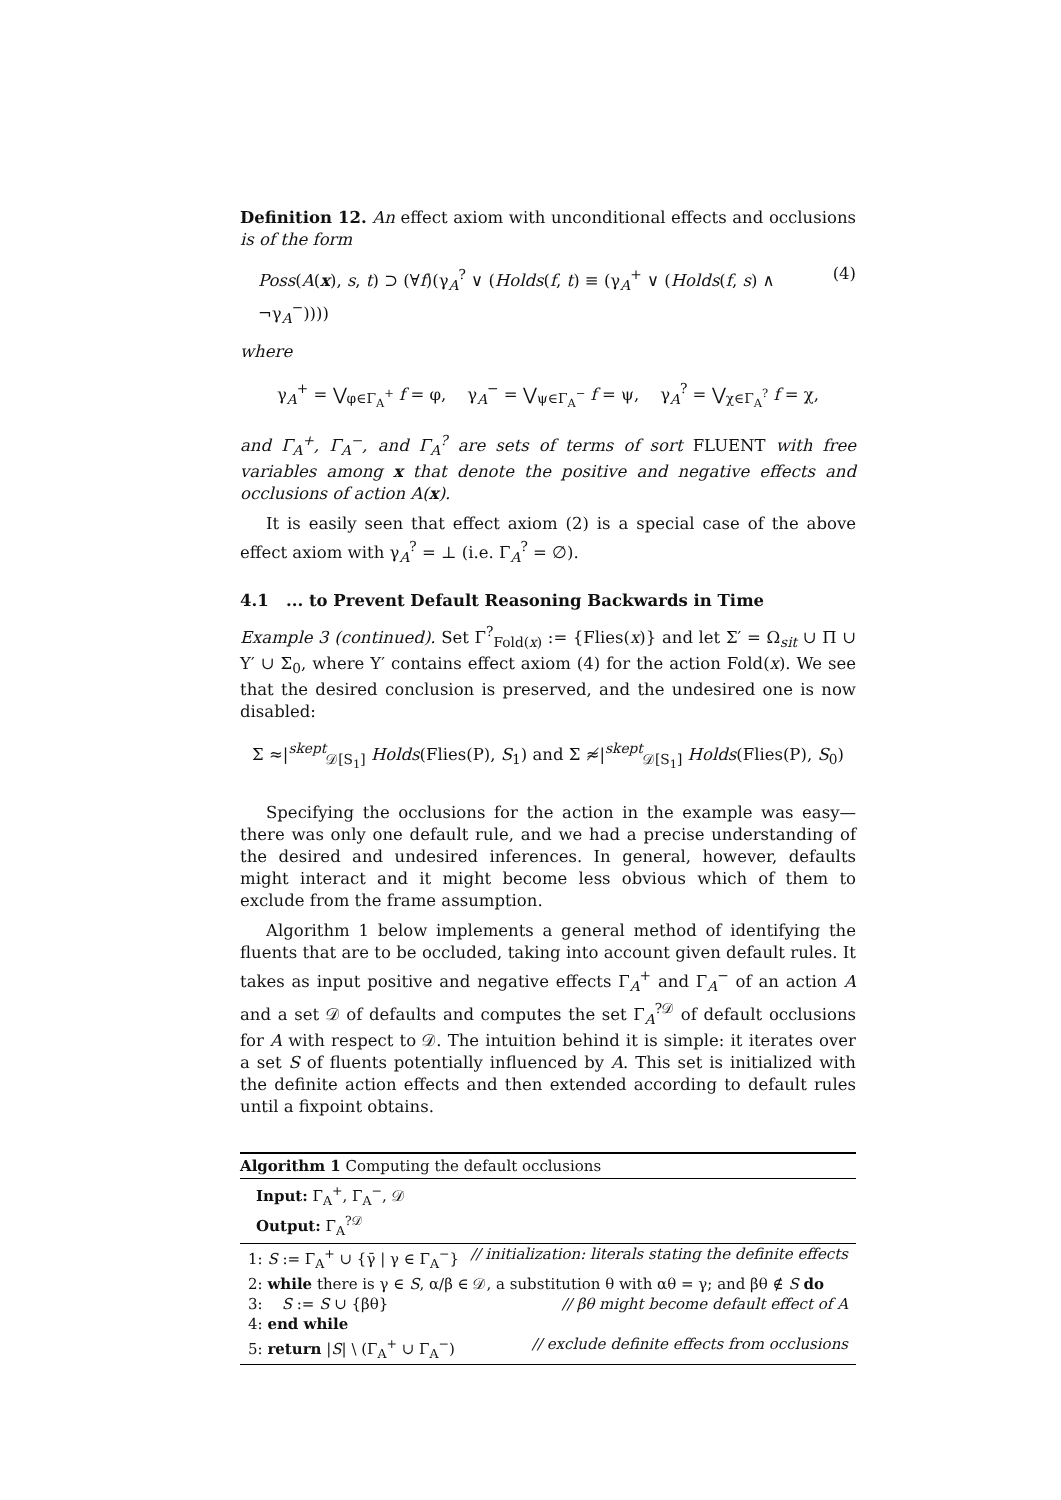Definition 12. An effect axiom with unconditional effects and occlusions is of the form
Poss(A(x), s, t) ⊃ (∀f)(γ<sub>A</sub><sup>?</sup> ∨ (Holds(f, t) ≡ (γ<sub>A</sub><sup>+</sup> ∨ (Holds(f, s) ∧ ¬γ<sub>A</sub><sup>−</sup>)))) (4)
where
γ<sub>A</sub><sup>+</sup> = ⋁<sub>φ∈Γ<sub>A</sub><sup>+</sup></sub> f = φ, γ<sub>A</sub><sup>−</sup> = ⋁<sub>ψ∈Γ<sub>A</sub><sup>−</sup></sub> f = ψ, γ<sub>A</sub><sup>?</sup> = ⋁<sub>χ∈Γ<sub>A</sub><sup>?</sup></sub> f = χ,
and Γ<sub>A</sub><sup>+</sup>, Γ<sub>A</sub><sup>−</sup>, and Γ<sub>A</sub><sup>?</sup> are sets of terms of sort FLUENT with free variables among x that denote the positive and negative effects and occlusions of action A(x).
It is easily seen that effect axiom (2) is a special case of the above effect axiom with γ<sub>A</sub><sup>?</sup> = ⊥ (i.e. Γ<sub>A</sub><sup>?</sup> = ∅).
4.1 ... to Prevent Default Reasoning Backwards in Time
Example 3 (continued). Set Γ<sup>?</sup><sub>Fold(x)</sub> := {Flies(x)} and let Σ′ = Ω<sub>sit</sub> ∪ Π ∪ Υ′ ∪ Σ<sub>0</sub>, where Υ′ contains effect axiom (4) for the action Fold(x). We see that the desired conclusion is preserved, and the undesired one is now disabled:
Σ ≈|<sup>skept</sup><sub>𝒟[S<sub>1</sub>]</sub> Holds(Flies(P), S<sub>1</sub>) and Σ ≉|<sup>skept</sup><sub>𝒟[S<sub>1</sub>]</sub> Holds(Flies(P), S<sub>0</sub>)
Specifying the occlusions for the action in the example was easy—there was only one default rule, and we had a precise understanding of the desired and undesired inferences. In general, however, defaults might interact and it might become less obvious which of them to exclude from the frame assumption.
Algorithm 1 below implements a general method of identifying the fluents that are to be occluded, taking into account given default rules. It takes as input positive and negative effects Γ<sub>A</sub><sup>+</sup> and Γ<sub>A</sub><sup>−</sup> of an action A and a set 𝒟 of defaults and computes the set Γ<sub>A</sub><sup>?𝒟</sup> of default occlusions for A with respect to 𝒟. The intuition behind it is simple: it iterates over a set S of fluents potentially influenced by A. This set is initialized with the definite action effects and then extended according to default rules until a fixpoint obtains.
Algorithm 1 Computing the default occlusions
Input: Γ<sub>A</sub><sup>+</sup>, Γ<sub>A</sub><sup>−</sup>, 𝒟
Output: Γ<sub>A</sub><sup>?𝒟</sup>
1: S := Γ<sub>A</sub><sup>+</sup> ∪ {γ̄ | γ ∈ Γ<sub>A</sub><sup>−</sup>} // initialization: literals stating the definite effects
2: while there is γ ∈ S, α/β ∈ 𝒟, a substitution θ with αθ = γ; and βθ ∉ S do
3: S := S ∪ {βθ} // βθ might become default effect of A
4: end while
5: return |S| \ (Γ<sub>A</sub><sup>+</sup> ∪ Γ<sub>A</sub><sup>−</sup>) // exclude definite effects from occlusions